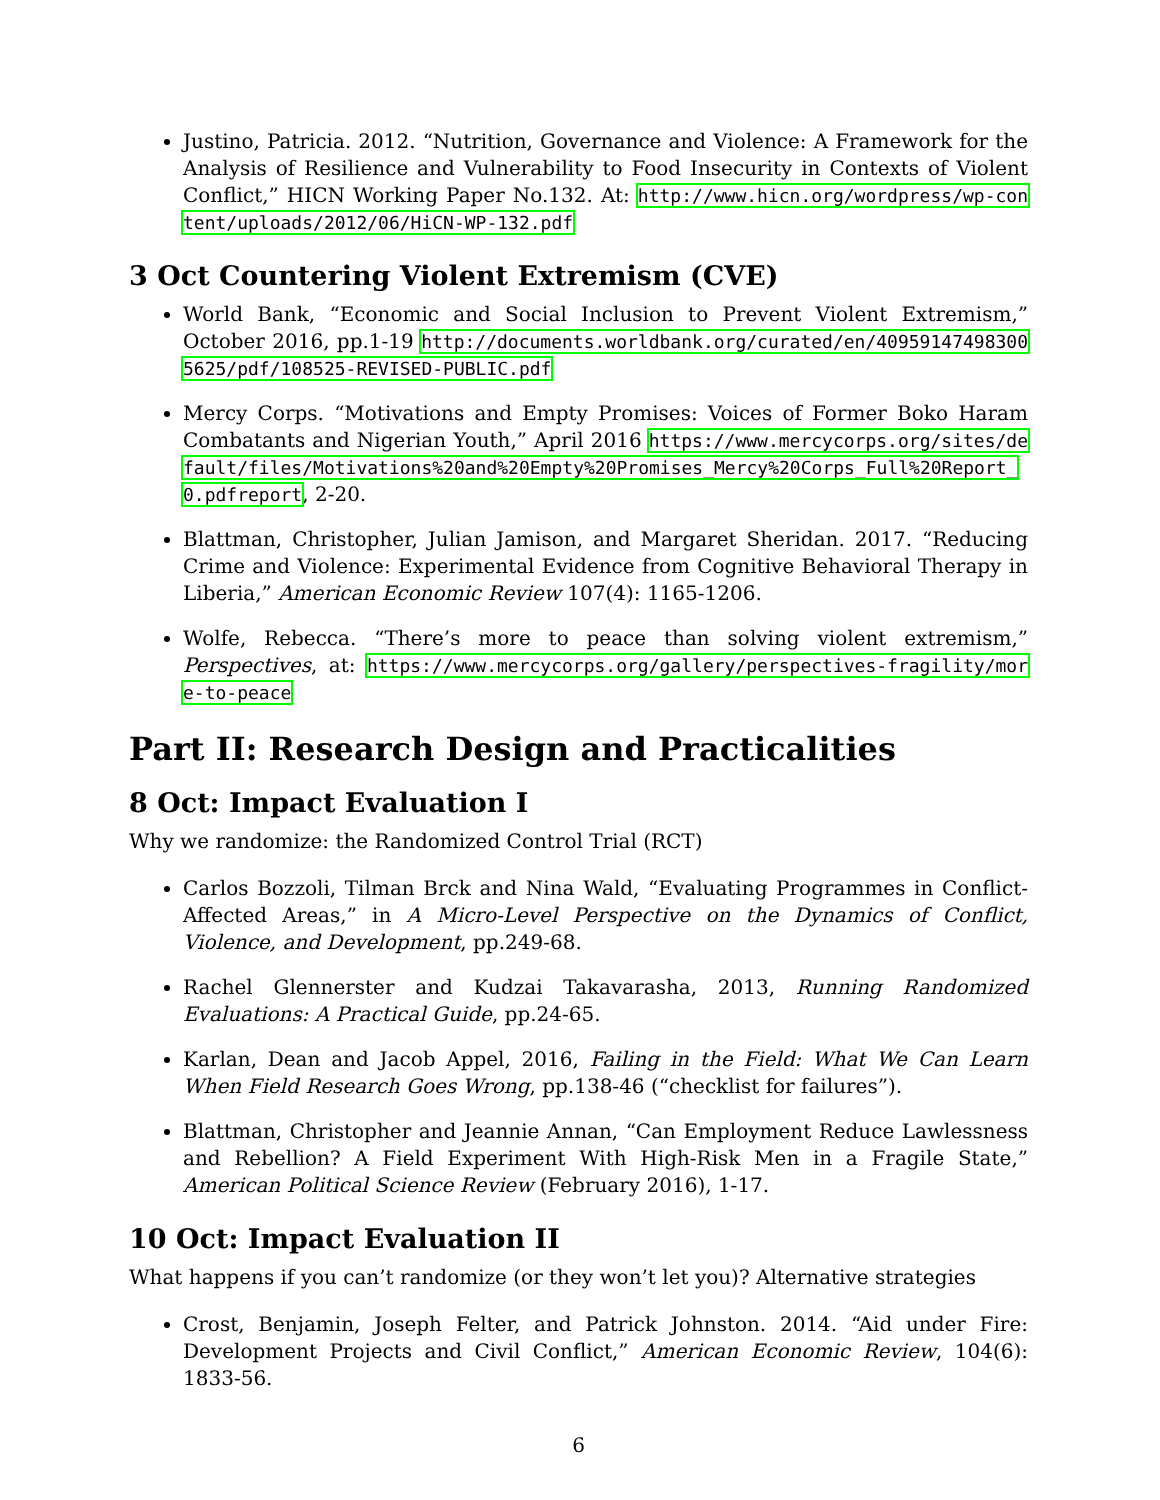Justino, Patricia. 2012. “Nutrition, Governance and Violence: A Framework for the Analysis of Resilience and Vulnerability to Food Insecurity in Contexts of Violent Conflict,” HICN Working Paper No.132. At: http://www.hicn.org/wordpress/wp-content/uploads/2012/06/HiCN-WP-132.pdf
3 Oct Countering Violent Extremism (CVE)
World Bank, “Economic and Social Inclusion to Prevent Violent Extremism,” October 2016, pp.1-19 http://documents.worldbank.org/curated/en/409591474983005625/pdf/108525-REVISED-PUBLIC.pdf
Mercy Corps. “Motivations and Empty Promises: Voices of Former Boko Haram Combatants and Nigerian Youth,” April 2016 https://www.mercycorps.org/sites/default/files/Motivations%20and%20Empty%20Promises_Mercy%20Corps_Full%20Report_0.pdfreport, 2-20.
Blattman, Christopher, Julian Jamison, and Margaret Sheridan. 2017. “Reducing Crime and Violence: Experimental Evidence from Cognitive Behavioral Therapy in Liberia,” American Economic Review 107(4): 1165-1206.
Wolfe, Rebecca. “There’s more to peace than solving violent extremism,” Perspectives, at: https://www.mercycorps.org/gallery/perspectives-fragility/more-to-peace
Part II: Research Design and Practicalities
8 Oct: Impact Evaluation I
Why we randomize: the Randomized Control Trial (RCT)
Carlos Bozzoli, Tilman Brck and Nina Wald, “Evaluating Programmes in Conflict-Affected Areas,” in A Micro-Level Perspective on the Dynamics of Conflict, Violence, and Development, pp.249-68.
Rachel Glennerster and Kudzai Takavarasha, 2013, Running Randomized Evaluations: A Practical Guide, pp.24-65.
Karlan, Dean and Jacob Appel, 2016, Failing in the Field: What We Can Learn When Field Research Goes Wrong, pp.138-46 (“checklist for failures”).
Blattman, Christopher and Jeannie Annan, “Can Employment Reduce Lawlessness and Rebellion? A Field Experiment With High-Risk Men in a Fragile State,” American Political Science Review (February 2016), 1-17.
10 Oct: Impact Evaluation II
What happens if you can’t randomize (or they won’t let you)? Alternative strategies
Crost, Benjamin, Joseph Felter, and Patrick Johnston. 2014. “Aid under Fire: Development Projects and Civil Conflict,” American Economic Review, 104(6): 1833-56.
6